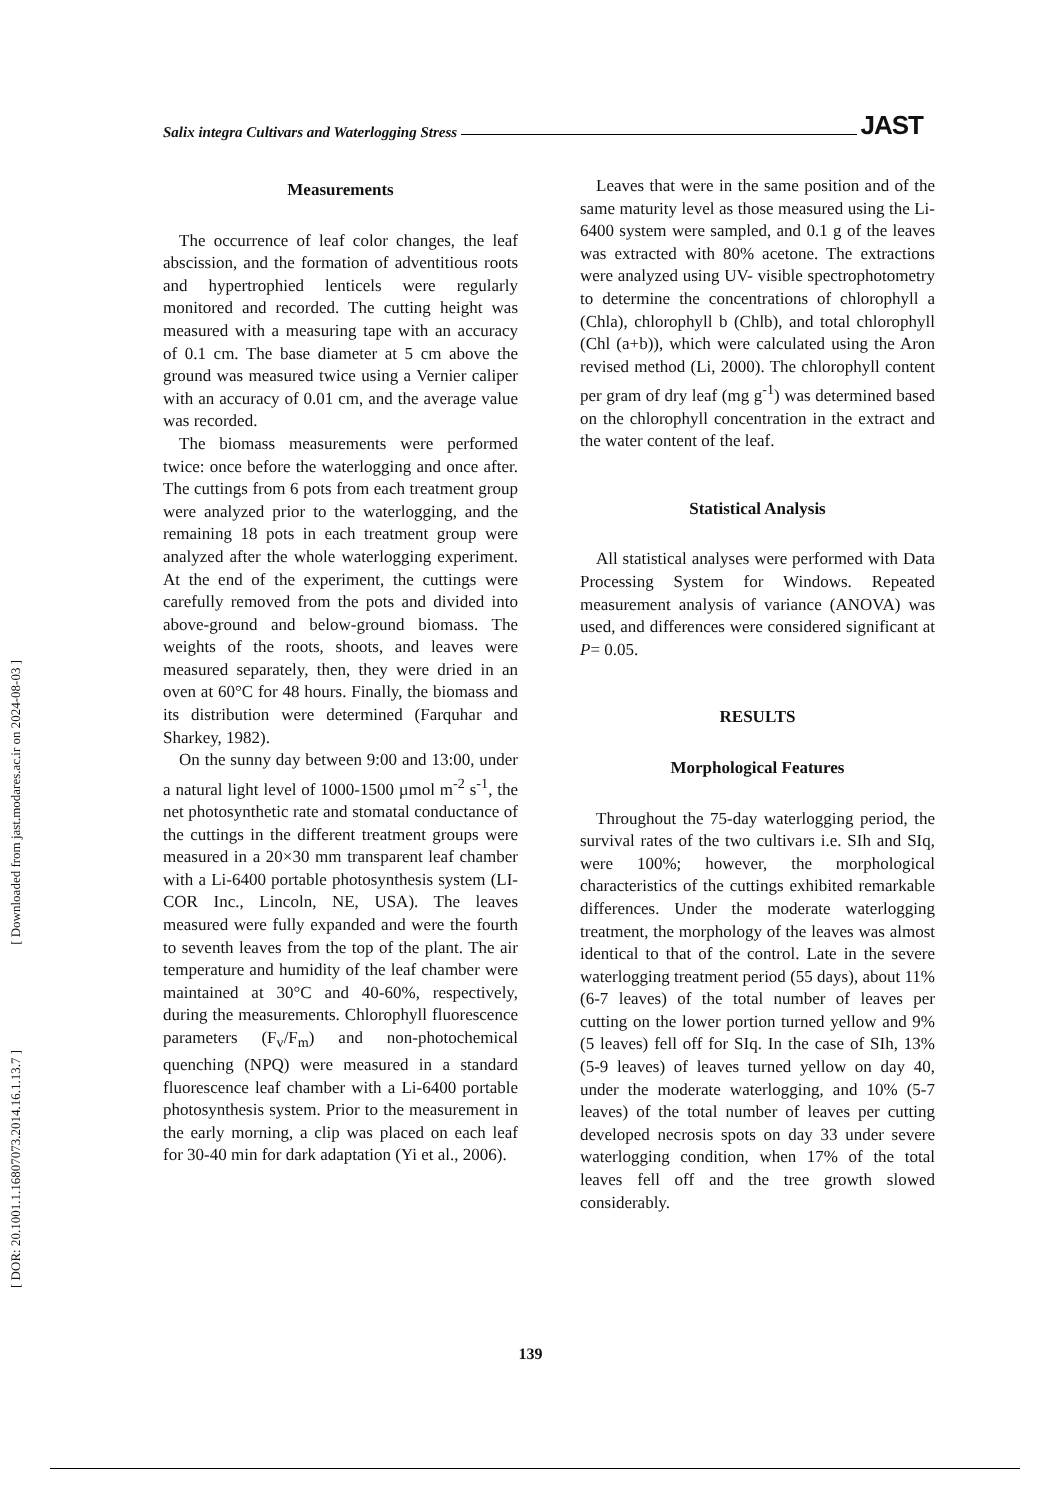Salix integra Cultivars and Waterlogging Stress JAST
[ Downloaded from jast.modares.ac.ir on 2024-08-03 ]
[ DOR: 20.1001.1.16807073.2014.16.1.13.7 ]
Measurements
The occurrence of leaf color changes, the leaf abscission, and the formation of adventitious roots and hypertrophied lenticels were regularly monitored and recorded. The cutting height was measured with a measuring tape with an accuracy of 0.1 cm. The base diameter at 5 cm above the ground was measured twice using a Vernier caliper with an accuracy of 0.01 cm, and the average value was recorded.
The biomass measurements were performed twice: once before the waterlogging and once after. The cuttings from 6 pots from each treatment group were analyzed prior to the waterlogging, and the remaining 18 pots in each treatment group were analyzed after the whole waterlogging experiment. At the end of the experiment, the cuttings were carefully removed from the pots and divided into above-ground and below-ground biomass. The weights of the roots, shoots, and leaves were measured separately, then, they were dried in an oven at 60°C for 48 hours. Finally, the biomass and its distribution were determined (Farquhar and Sharkey, 1982).
On the sunny day between 9:00 and 13:00, under a natural light level of 1000-1500 µmol m<sup>-2</sup> s<sup>-1</sup>, the net photosynthetic rate and stomatal conductance of the cuttings in the different treatment groups were measured in a 20×30 mm transparent leaf chamber with a Li-6400 portable photosynthesis system (LI-COR Inc., Lincoln, NE, USA). The leaves measured were fully expanded and were the fourth to seventh leaves from the top of the plant. The air temperature and humidity of the leaf chamber were maintained at 30°C and 40-60%, respectively, during the measurements. Chlorophyll fluorescence parameters (F<sub>v</sub>/F<sub>m</sub>) and non-photochemical quenching (NPQ) were measured in a standard fluorescence leaf chamber with a Li-6400 portable photosynthesis system. Prior to the measurement in the early morning, a clip was placed on each leaf for 30-40 min for dark adaptation (Yi et al., 2006).
Leaves that were in the same position and of the same maturity level as those measured using the Li-6400 system were sampled, and 0.1 g of the leaves was extracted with 80% acetone. The extractions were analyzed using UV- visible spectrophotometry to determine the concentrations of chlorophyll a (Chla), chlorophyll b (Chlb), and total chlorophyll (Chl (a+b)), which were calculated using the Aron revised method (Li, 2000). The chlorophyll content per gram of dry leaf (mg g<sup>-1</sup>) was determined based on the chlorophyll concentration in the extract and the water content of the leaf.
Statistical Analysis
All statistical analyses were performed with Data Processing System for Windows. Repeated measurement analysis of variance (ANOVA) was used, and differences were considered significant at P= 0.05.
RESULTS
Morphological Features
Throughout the 75-day waterlogging period, the survival rates of the two cultivars i.e. SIh and SIq, were 100%; however, the morphological characteristics of the cuttings exhibited remarkable differences. Under the moderate waterlogging treatment, the morphology of the leaves was almost identical to that of the control. Late in the severe waterlogging treatment period (55 days), about 11% (6-7 leaves) of the total number of leaves per cutting on the lower portion turned yellow and 9% (5 leaves) fell off for SIq. In the case of SIh, 13% (5-9 leaves) of leaves turned yellow on day 40, under the moderate waterlogging, and 10% (5-7 leaves) of the total number of leaves per cutting developed necrosis spots on day 33 under severe waterlogging condition, when 17% of the total leaves fell off and the tree growth slowed considerably.
139